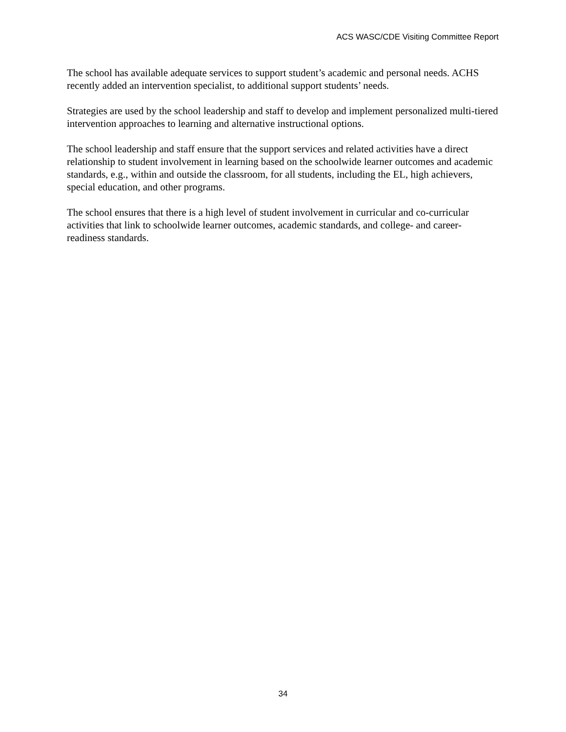ACS WASC/CDE Visiting Committee Report
The school has available adequate services to support student’s academic and personal needs. ACHS recently added an intervention specialist, to additional support students’ needs.
Strategies are used by the school leadership and staff to develop and implement personalized multi-tiered intervention approaches to learning and alternative instructional options.
The school leadership and staff ensure that the support services and related activities have a direct relationship to student involvement in learning based on the schoolwide learner outcomes and academic standards, e.g., within and outside the classroom, for all students, including the EL, high achievers, special education, and other programs.
The school ensures that there is a high level of student involvement in curricular and co-curricular activities that link to schoolwide learner outcomes, academic standards, and college- and career-readiness standards.
34